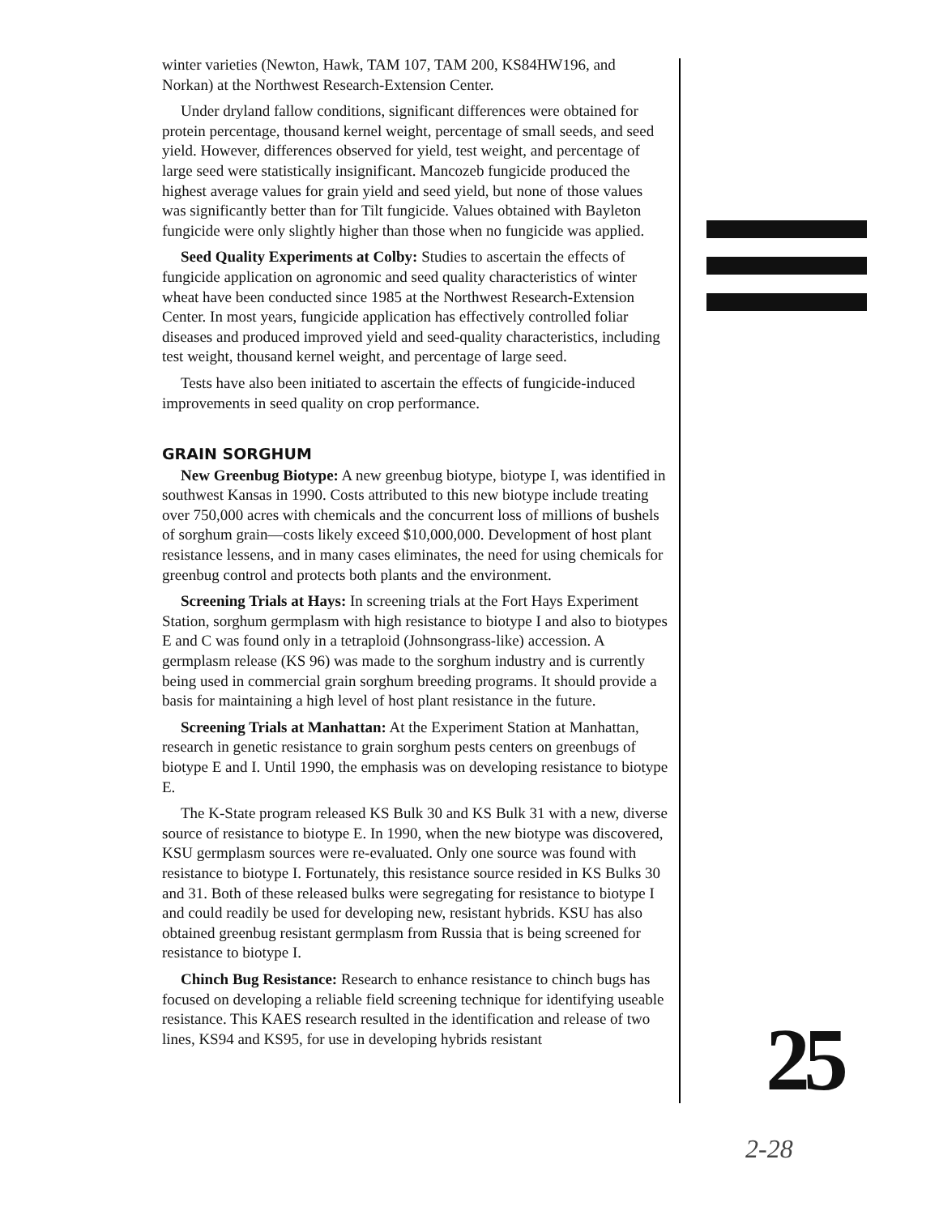winter varieties (Newton, Hawk, TAM 107, TAM 200, KS84HW196, and Norkan) at the Northwest Research-Extension Center.
Under dryland fallow conditions, significant differences were obtained for protein percentage, thousand kernel weight, percentage of small seeds, and seed yield. However, differences observed for yield, test weight, and percentage of large seed were statistically insignificant. Mancozeb fungicide produced the highest average values for grain yield and seed yield, but none of those values was significantly better than for Tilt fungicide. Values obtained with Bayleton fungicide were only slightly higher than those when no fungicide was applied.
Seed Quality Experiments at Colby: Studies to ascertain the effects of fungicide application on agronomic and seed quality characteristics of winter wheat have been conducted since 1985 at the Northwest Research-Extension Center. In most years, fungicide application has effectively controlled foliar diseases and produced improved yield and seed-quality characteristics, including test weight, thousand kernel weight, and percentage of large seed.
Tests have also been initiated to ascertain the effects of fungicide-induced improvements in seed quality on crop performance.
GRAIN SORGHUM
New Greenbug Biotype: A new greenbug biotype, biotype I, was identified in southwest Kansas in 1990. Costs attributed to this new biotype include treating over 750,000 acres with chemicals and the concurrent loss of millions of bushels of sorghum grain—costs likely exceed $10,000,000. Development of host plant resistance lessens, and in many cases eliminates, the need for using chemicals for greenbug control and protects both plants and the environment.
Screening Trials at Hays: In screening trials at the Fort Hays Experiment Station, sorghum germplasm with high resistance to biotype I and also to biotypes E and C was found only in a tetraploid (Johnsongrass-like) accession. A germplasm release (KS 96) was made to the sorghum industry and is currently being used in commercial grain sorghum breeding programs. It should provide a basis for maintaining a high level of host plant resistance in the future.
Screening Trials at Manhattan: At the Experiment Station at Manhattan, research in genetic resistance to grain sorghum pests centers on greenbugs of biotype E and I. Until 1990, the emphasis was on developing resistance to biotype E.
The K-State program released KS Bulk 30 and KS Bulk 31 with a new, diverse source of resistance to biotype E. In 1990, when the new biotype was discovered, KSU germplasm sources were re-evaluated. Only one source was found with resistance to biotype I. Fortunately, this resistance source resided in KS Bulks 30 and 31. Both of these released bulks were segregating for resistance to biotype I and could readily be used for developing new, resistant hybrids. KSU has also obtained greenbug resistant germplasm from Russia that is being screened for resistance to biotype I.
Chinch Bug Resistance: Research to enhance resistance to chinch bugs has focused on developing a reliable field screening technique for identifying useable resistance. This KAES research resulted in the identification and release of two lines, KS94 and KS95, for use in developing hybrids resistant
25
2-28